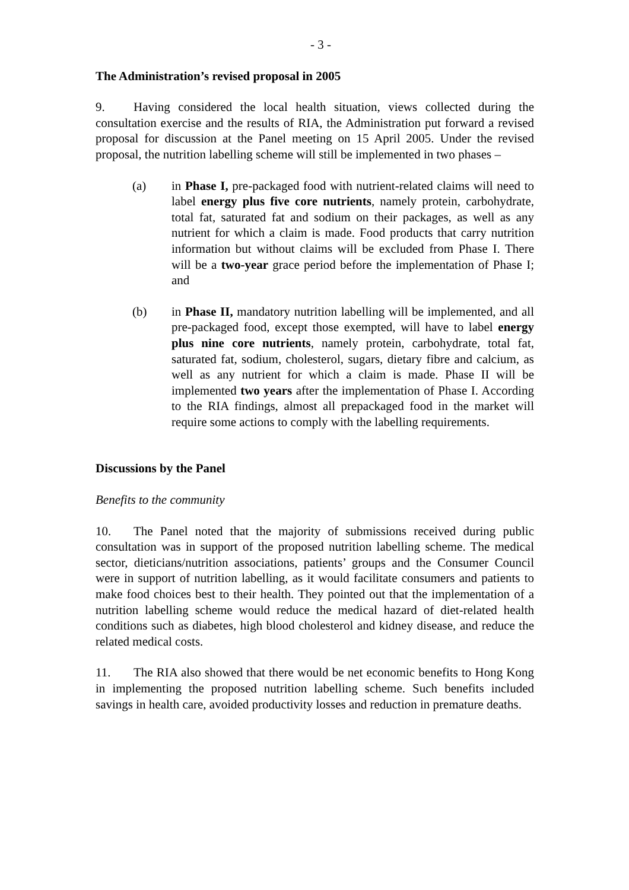- 3 -
The Administration’s revised proposal in 2005
9. Having considered the local health situation, views collected during the consultation exercise and the results of RIA, the Administration put forward a revised proposal for discussion at the Panel meeting on 15 April 2005. Under the revised proposal, the nutrition labelling scheme will still be implemented in two phases –
(a) in Phase I, pre-packaged food with nutrient-related claims will need to label energy plus five core nutrients, namely protein, carbohydrate, total fat, saturated fat and sodium on their packages, as well as any nutrient for which a claim is made. Food products that carry nutrition information but without claims will be excluded from Phase I. There will be a two-year grace period before the implementation of Phase I; and
(b) in Phase II, mandatory nutrition labelling will be implemented, and all pre-packaged food, except those exempted, will have to label energy plus nine core nutrients, namely protein, carbohydrate, total fat, saturated fat, sodium, cholesterol, sugars, dietary fibre and calcium, as well as any nutrient for which a claim is made. Phase II will be implemented two years after the implementation of Phase I. According to the RIA findings, almost all prepackaged food in the market will require some actions to comply with the labelling requirements.
Discussions by the Panel
Benefits to the community
10. The Panel noted that the majority of submissions received during public consultation was in support of the proposed nutrition labelling scheme. The medical sector, dieticians/nutrition associations, patients’ groups and the Consumer Council were in support of nutrition labelling, as it would facilitate consumers and patients to make food choices best to their health. They pointed out that the implementation of a nutrition labelling scheme would reduce the medical hazard of diet-related health conditions such as diabetes, high blood cholesterol and kidney disease, and reduce the related medical costs.
11. The RIA also showed that there would be net economic benefits to Hong Kong in implementing the proposed nutrition labelling scheme. Such benefits included savings in health care, avoided productivity losses and reduction in premature deaths.